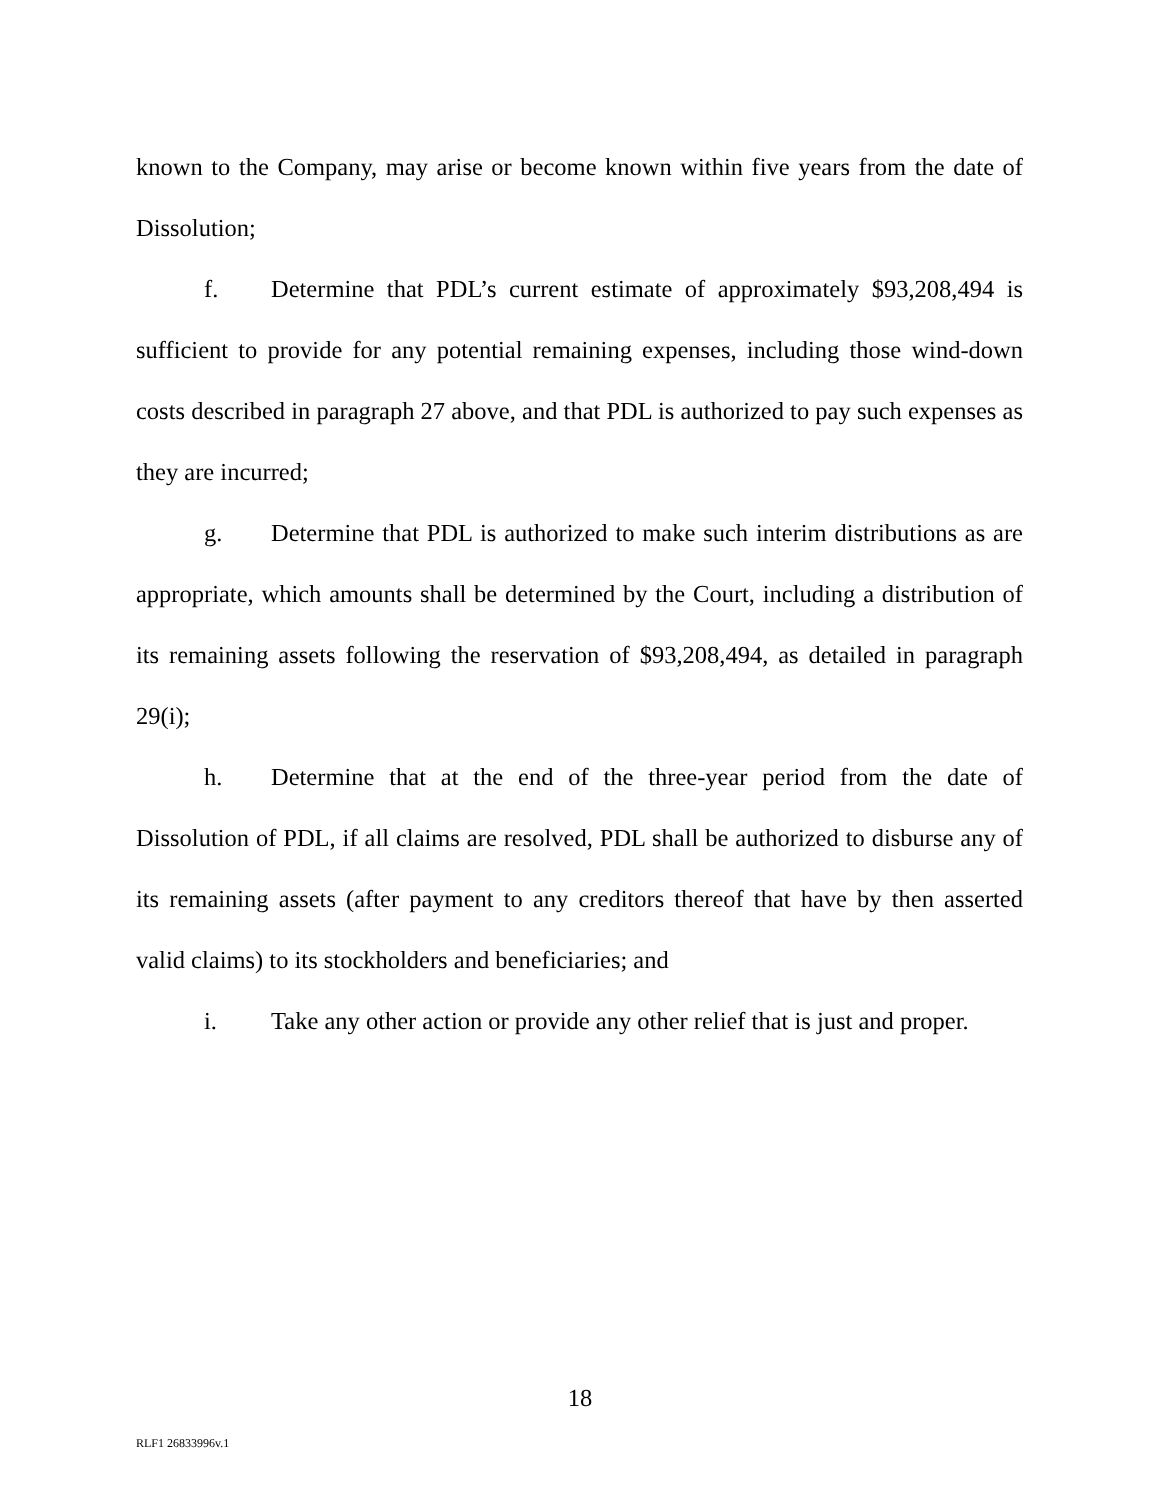known to the Company, may arise or become known within five years from the date of Dissolution;
f. Determine that PDL’s current estimate of approximately $93,208,494 is sufficient to provide for any potential remaining expenses, including those wind-down costs described in paragraph 27 above, and that PDL is authorized to pay such expenses as they are incurred;
g. Determine that PDL is authorized to make such interim distributions as are appropriate, which amounts shall be determined by the Court, including a distribution of its remaining assets following the reservation of $93,208,494, as detailed in paragraph 29(i);
h. Determine that at the end of the three-year period from the date of Dissolution of PDL, if all claims are resolved, PDL shall be authorized to disburse any of its remaining assets (after payment to any creditors thereof that have by then asserted valid claims) to its stockholders and beneficiaries; and
i. Take any other action or provide any other relief that is just and proper.
18
RLF1 26833996v.1